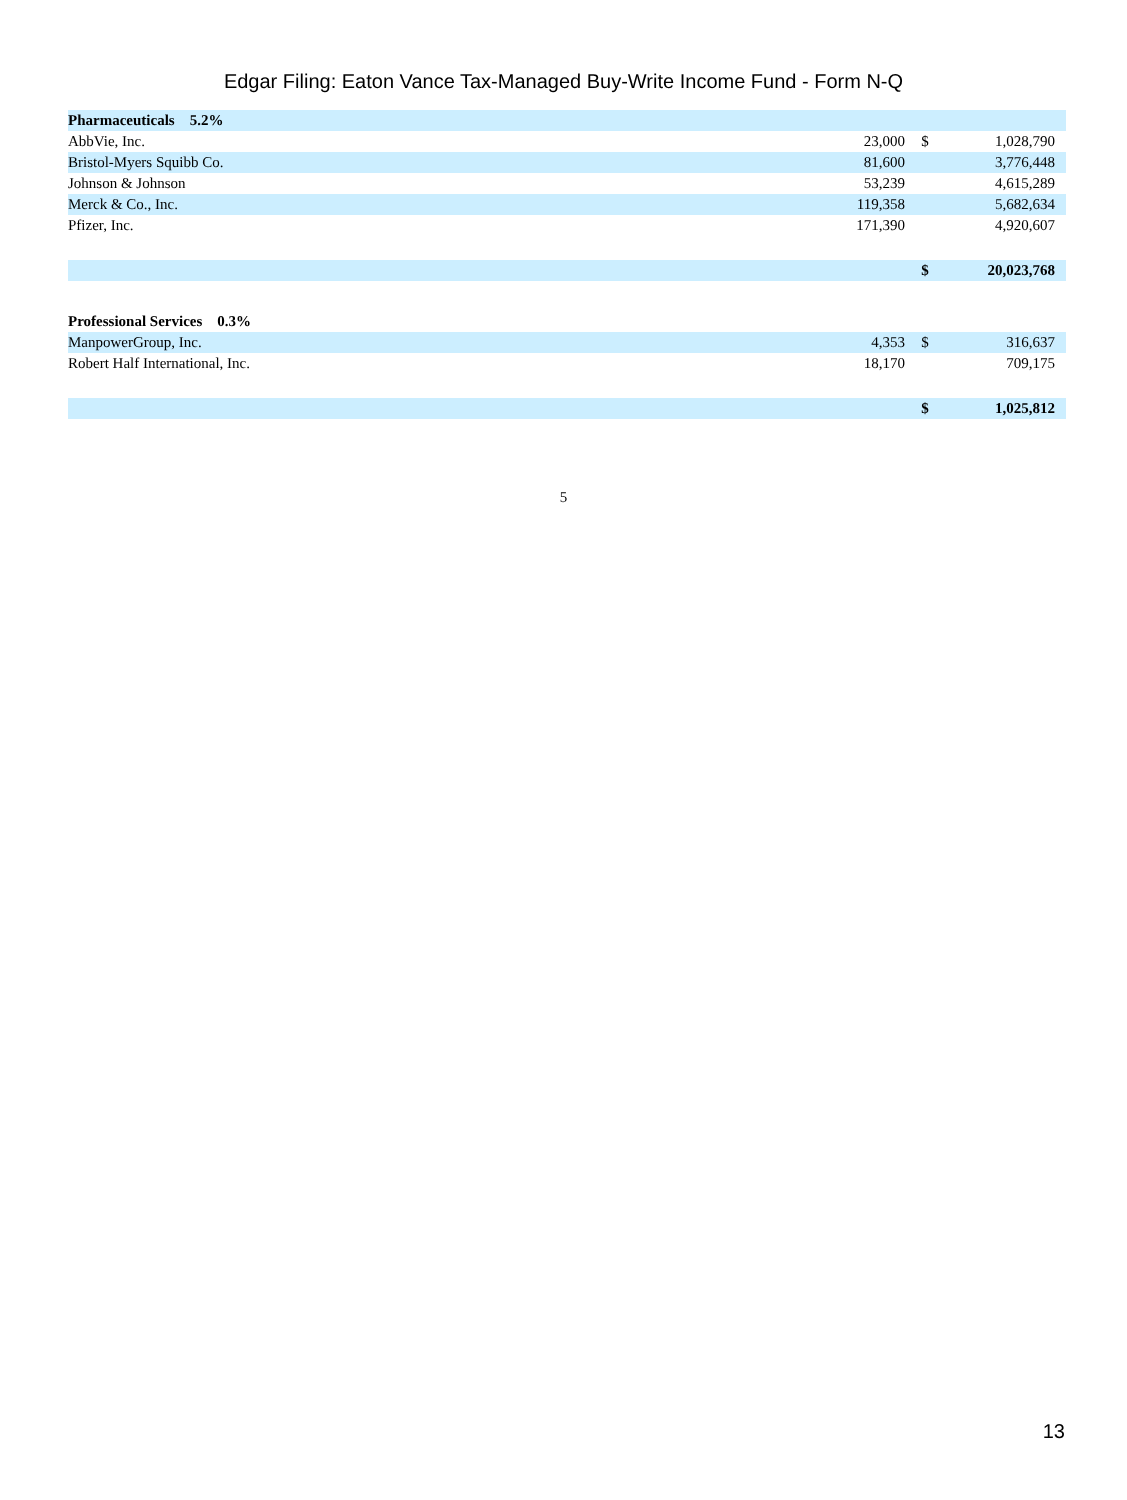Edgar Filing: Eaton Vance Tax-Managed Buy-Write Income Fund - Form N-Q
| Pharmaceuticals 5.2% | | | |
| AbbVie, Inc. | 23,000 | $ | 1,028,790 |
| Bristol-Myers Squibb Co. | 81,600 | | 3,776,448 |
| Johnson & Johnson | 53,239 | | 4,615,289 |
| Merck & Co., Inc. | 119,358 | | 5,682,634 |
| Pfizer, Inc. | 171,390 | | 4,920,607 |
| | | $ | 20,023,768 |
| Professional Services 0.3% | | | |
| ManpowerGroup, Inc. | 4,353 | $ | 316,637 |
| Robert Half International, Inc. | 18,170 | | 709,175 |
| | | $ | 1,025,812 |
5
13